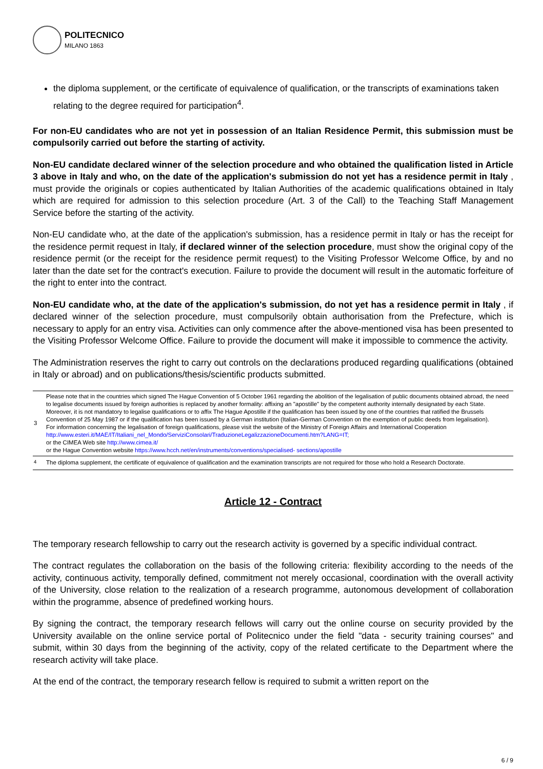POLITECNICO
MILANO 1863
the diploma supplement, or the certificate of equivalence of qualification, or the transcripts of examinations taken relating to the degree required for participation<sup>4</sup>.
For non-EU candidates who are not yet in possession of an Italian Residence Permit, this submission must be compulsorily carried out before the starting of activity.
Non-EU candidate declared winner of the selection procedure and who obtained the qualification listed in Article 3 above in Italy and who, on the date of the application's submission do not yet has a residence permit in Italy , must provide the originals or copies authenticated by Italian Authorities of the academic qualifications obtained in Italy which are required for admission to this selection procedure (Art. 3 of the Call) to the Teaching Staff Management Service before the starting of the activity.
Non-EU candidate who, at the date of the application's submission, has a residence permit in Italy or has the receipt for the residence permit request in Italy, if declared winner of the selection procedure, must show the original copy of the residence permit (or the receipt for the residence permit request) to the Visiting Professor Welcome Office, by and no later than the date set for the contract's execution. Failure to provide the document will result in the automatic forfeiture of the right to enter into the contract.
Non-EU candidate who, at the date of the application's submission, do not yet has a residence permit in Italy , if declared winner of the selection procedure, must compulsorily obtain authorisation from the Prefecture, which is necessary to apply for an entry visa. Activities can only commence after the above-mentioned visa has been presented to the Visiting Professor Welcome Office. Failure to provide the document will make it impossible to commence the activity.
The Administration reserves the right to carry out controls on the declarations produced regarding qualifications (obtained in Italy or abroad) and on publications/thesis/scientific products submitted.
| 3 | Please note that in the countries which signed The Hague Convention of 5 October 1961 regarding the abolition of the legalisation of public documents obtained abroad, the need to legalise documents issued by foreign authorities is replaced by another formality: affixing an "apostille" by the competent authority internally designated by each State. Moreover, it is not mandatory to legalise qualifications or to affix The Hague Apostille if the qualification has been issued by one of the countries that ratified the Brussels Convention of 25 May 1987 or if the qualification has been issued by a German institution (Italian-German Convention on the exemption of public deeds from legalisation). For information concerning the legalisation of foreign qualifications, please visit the website of the Ministry of Foreign Affairs and International Cooperation http://www.esteri.it/MAE/IT/Italiani_nel_Mondo/ServiziConsolari/TraduzioneLegalizzazioneDocumenti.htm?LANG=IT; or the CIMEA Web site http://www.cimea.it/ or the Hague Convention website https://www.hcch.net/en/instruments/conventions/specialised- sections/apostille |
| <sup>4</sup> | The diploma supplement, the certificate of equivalence of qualification and the examination transcripts are not required for those who hold a Research Doctorate. |
Article 12 - Contract
The temporary research fellowship to carry out the research activity is governed by a specific individual contract.
The contract regulates the collaboration on the basis of the following criteria: flexibility according to the needs of the activity, continuous activity, temporally defined, commitment not merely occasional, coordination with the overall activity of the University, close relation to the realization of a research programme, autonomous development of collaboration within the programme, absence of predefined working hours.
By signing the contract, the temporary research fellows will carry out the online course on security provided by the University available on the online service portal of Politecnico under the field "data - security training courses" and submit, within 30 days from the beginning of the activity, copy of the related certificate to the Department where the research activity will take place.
At the end of the contract, the temporary research fellow is required to submit a written report on the
6 / 9